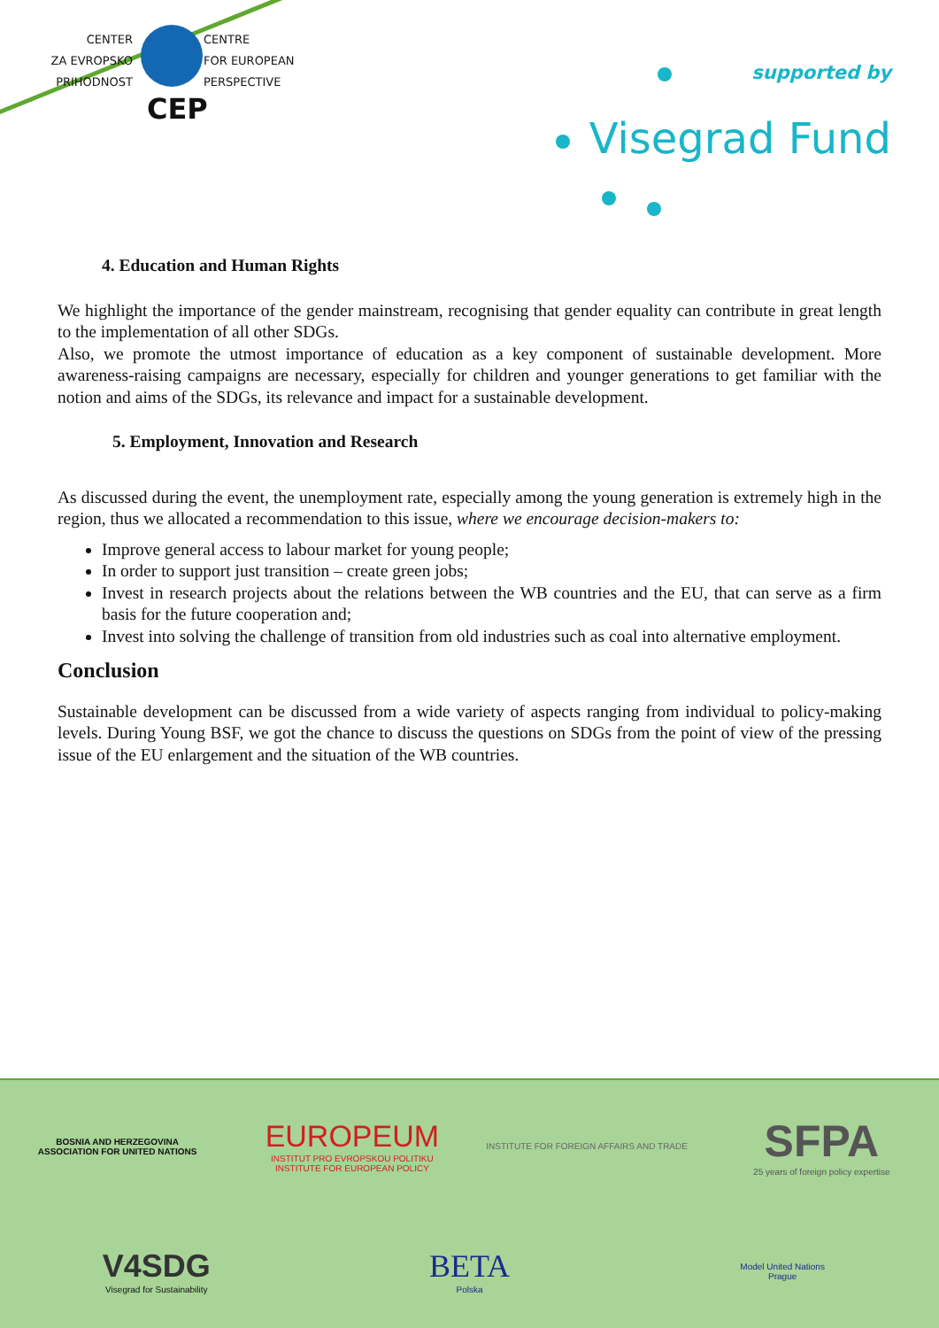CENTER
ZA EVROPSKO
PRIHODNOST CENTRE
FOR EUROPEAN
PERSPECTIVE
CEP
supported by
Visegrad Fund
4. Education and Human Rights
We highlight the importance of the gender mainstream, recognising that gender equality can contribute in great length to the implementation of all other SDGs.
Also, we promote the utmost importance of education as a key component of sustainable development. More awareness-raising campaigns are necessary, especially for children and younger generations to get familiar with the notion and aims of the SDGs, its relevance and impact for a sustainable development.
5. Employment, Innovation and Research
As discussed during the event, the unemployment rate, especially among the young generation is extremely high in the region, thus we allocated a recommendation to this issue, where we encourage decision-makers to:
Improve general access to labour market for young people;
In order to support just transition – create green jobs;
Invest in research projects about the relations between the WB countries and the EU, that can serve as a firm basis for the future cooperation and;
Invest into solving the challenge of transition from old industries such as coal into alternative employment.
Conclusion
Sustainable development can be discussed from a wide variety of aspects ranging from individual to policy-making levels. During Young BSF, we got the chance to discuss the questions on SDGs from the point of view of the pressing issue of the EU enlargement and the situation of the WB countries.
BOSNIA AND HERZEGOVINA
ASSOCIATION FOR UNITED NATIONS
EUROPEUM
INSTITUT PRO EVROPSKOU POLITIKU
INSTITUTE FOR EUROPEAN POLICY
INSTITUTE FOR FOREIGN AFFAIRS AND TRADE
SFPA
25 years of foreign policy expertise
V4SDG
Visegrad for Sustainability
BETA
Polska
Model United Nations
Prague